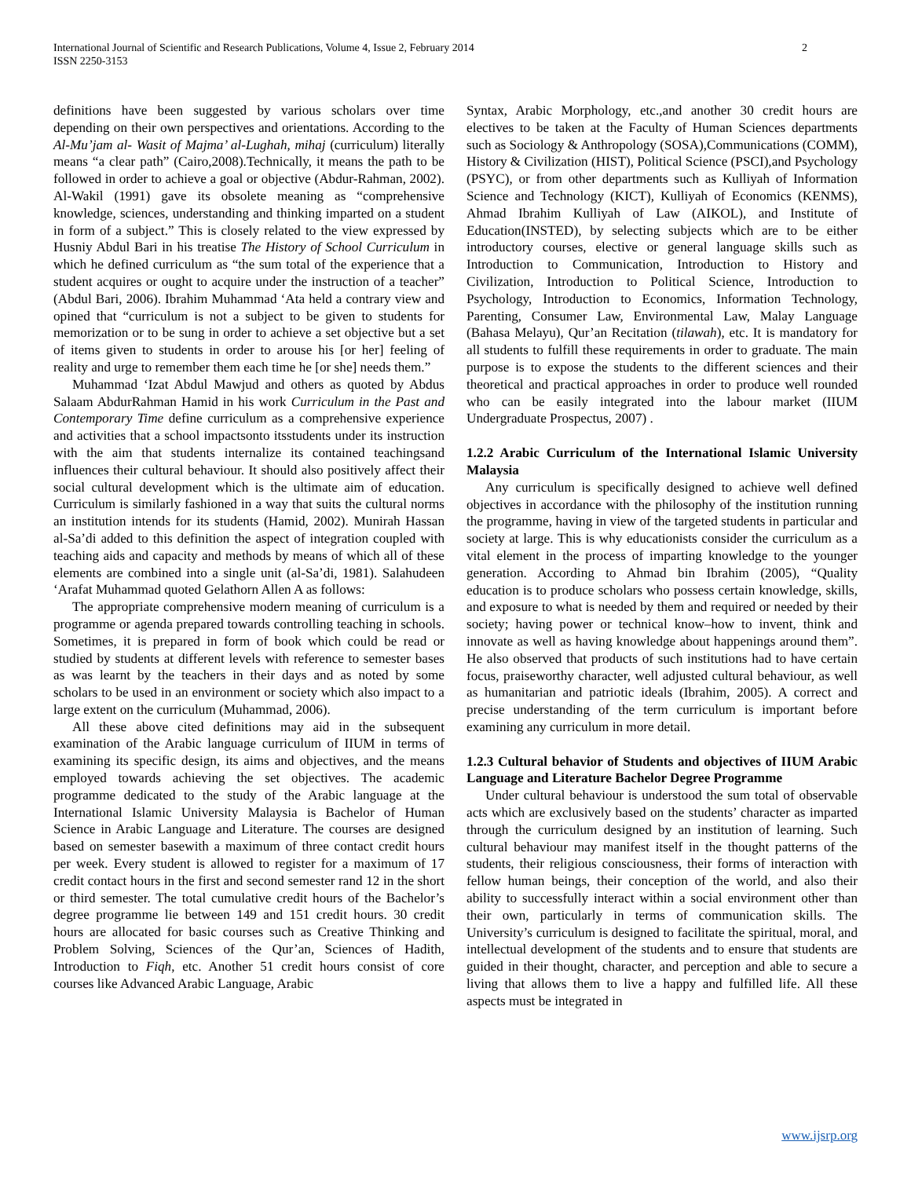International Journal of Scientific and Research Publications, Volume 4, Issue 2, February 2014
ISSN 2250-3153 2
definitions have been suggested by various scholars over time depending on their own perspectives and orientations. According to the Al-Mu’jam al- Wasit of Majma’ al-Lughah, mihaj (curriculum) literally means “a clear path” (Cairo,2008).Technically, it means the path to be followed in order to achieve a goal or objective (Abdur-Rahman, 2002). Al-Wakil (1991) gave its obsolete meaning as “comprehensive knowledge, sciences, understanding and thinking imparted on a student in form of a subject.” This is closely related to the view expressed by Husniy Abdul Bari in his treatise The History of School Curriculum in which he defined curriculum as “the sum total of the experience that a student acquires or ought to acquire under the instruction of a teacher” (Abdul Bari, 2006). Ibrahim Muhammad ‘Ata held a contrary view and opined that “curriculum is not a subject to be given to students for memorization or to be sung in order to achieve a set objective but a set of items given to students in order to arouse his [or her] feeling of reality and urge to remember them each time he [or she] needs them.”
Muhammad ‘Izat Abdul Mawjud and others as quoted by Abdus Salaam AbdurRahman Hamid in his work Curriculum in the Past and Contemporary Time define curriculum as a comprehensive experience and activities that a school impactsonto itsstudents under its instruction with the aim that students internalize its contained teachingsand influences their cultural behaviour. It should also positively affect their social cultural development which is the ultimate aim of education. Curriculum is similarly fashioned in a way that suits the cultural norms an institution intends for its students (Hamid, 2002). Munirah Hassan al-Sa’di added to this definition the aspect of integration coupled with teaching aids and capacity and methods by means of which all of these elements are combined into a single unit (al-Sa’di, 1981). Salahudeen ‘Arafat Muhammad quoted Gelathorn Allen A as follows:
The appropriate comprehensive modern meaning of curriculum is a programme or agenda prepared towards controlling teaching in schools. Sometimes, it is prepared in form of book which could be read or studied by students at different levels with reference to semester bases as was learnt by the teachers in their days and as noted by some scholars to be used in an environment or society which also impact to a large extent on the curriculum (Muhammad, 2006).
All these above cited definitions may aid in the subsequent examination of the Arabic language curriculum of IIUM in terms of examining its specific design, its aims and objectives, and the means employed towards achieving the set objectives. The academic programme dedicated to the study of the Arabic language at the International Islamic University Malaysia is Bachelor of Human Science in Arabic Language and Literature. The courses are designed based on semester basewith a maximum of three contact credit hours per week. Every student is allowed to register for a maximum of 17 credit contact hours in the first and second semester rand 12 in the short or third semester. The total cumulative credit hours of the Bachelor’s degree programme lie between 149 and 151 credit hours. 30 credit hours are allocated for basic courses such as Creative Thinking and Problem Solving, Sciences of the Qur’an, Sciences of Hadith, Introduction to Fiqh, etc. Another 51 credit hours consist of core courses like Advanced Arabic Language, Arabic
Syntax, Arabic Morphology, etc.,and another 30 credit hours are electives to be taken at the Faculty of Human Sciences departments such as Sociology & Anthropology (SOSA),Communications (COMM), History & Civilization (HIST), Political Science (PSCI),and Psychology (PSYC), or from other departments such as Kulliyah of Information Science and Technology (KICT), Kulliyah of Economics (KENMS), Ahmad Ibrahim Kulliyah of Law (AIKOL), and Institute of Education(INSTED), by selecting subjects which are to be either introductory courses, elective or general language skills such as Introduction to Communication, Introduction to History and Civilization, Introduction to Political Science, Introduction to Psychology, Introduction to Economics, Information Technology, Parenting, Consumer Law, Environmental Law, Malay Language (Bahasa Melayu), Qur’an Recitation (tilawah), etc. It is mandatory for all students to fulfill these requirements in order to graduate. The main purpose is to expose the students to the different sciences and their theoretical and practical approaches in order to produce well rounded who can be easily integrated into the labour market (IIUM Undergraduate Prospectus, 2007) .
1.2.2 Arabic Curriculum of the International Islamic University Malaysia
Any curriculum is specifically designed to achieve well defined objectives in accordance with the philosophy of the institution running the programme, having in view of the targeted students in particular and society at large. This is why educationists consider the curriculum as a vital element in the process of imparting knowledge to the younger generation. According to Ahmad bin Ibrahim (2005), “Quality education is to produce scholars who possess certain knowledge, skills, and exposure to what is needed by them and required or needed by their society; having power or technical know–how to invent, think and innovate as well as having knowledge about happenings around them”. He also observed that products of such institutions had to have certain focus, praiseworthy character, well adjusted cultural behaviour, as well as humanitarian and patriotic ideals (Ibrahim, 2005). A correct and precise understanding of the term curriculum is important before examining any curriculum in more detail.
1.2.3 Cultural behavior of Students and objectives of IIUM Arabic Language and Literature Bachelor Degree Programme
Under cultural behaviour is understood the sum total of observable acts which are exclusively based on the students’ character as imparted through the curriculum designed by an institution of learning. Such cultural behaviour may manifest itself in the thought patterns of the students, their religious consciousness, their forms of interaction with fellow human beings, their conception of the world, and also their ability to successfully interact within a social environment other than their own, particularly in terms of communication skills. The University’s curriculum is designed to facilitate the spiritual, moral, and intellectual development of the students and to ensure that students are guided in their thought, character, and perception and able to secure a living that allows them to live a happy and fulfilled life. All these aspects must be integrated in
www.ijsrp.org